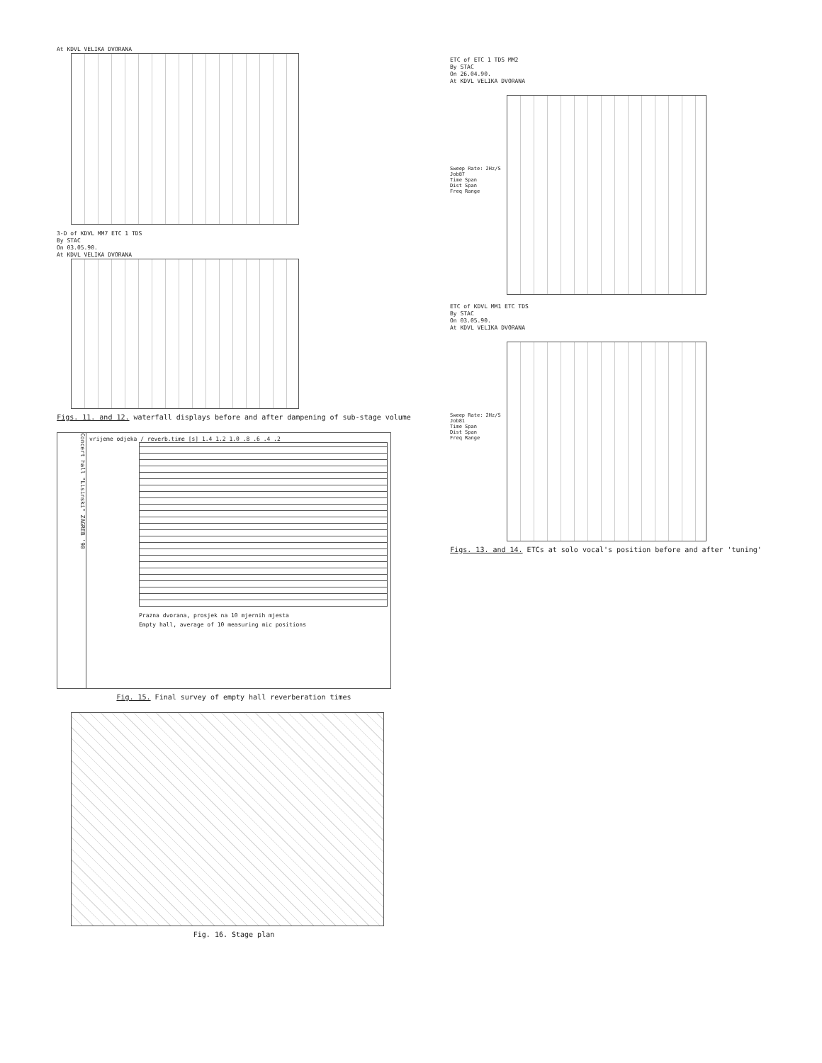At KDVL VELIKA DVORANA
3-D of KDVL MM7 ETC 1 TDS
By STAC
On 03.05.90.
At KDVL VELIKA DVORANA
Figs. 11. and 12. waterfall displays before and after dampening of sub-stage volume
Concert hall "Lisinski" ZAGREB '90
vrijeme odjeka / reverb.time [s] 1.4 1.2 1.0 .8 .6 .4 .2
Prazna dvorana, prosjek na 10 mjernih mjesta
Empty hall, average of 10 measuring mic positions
Fig. 15. Final survey of empty hall reverberation times
Fig. 16. Stage plan
ETC of ETC 1 TDS MM2
By STAC
On 26.04.90.
At KDVL VELIKA DVORANA
Sweep Rate: 2Hz/S
Job87
Time Span
Dist Span
Freq Range
ETC of KDVL MM1 ETC TDS
By STAC
On 03.05.90.
At KDVL VELIKA DVORANA
Sweep Rate: 2Hz/S
Job81
Time Span
Dist Span
Freq Range
Figs. 13. and 14. ETCs at solo vocal's position before and after 'tuning'